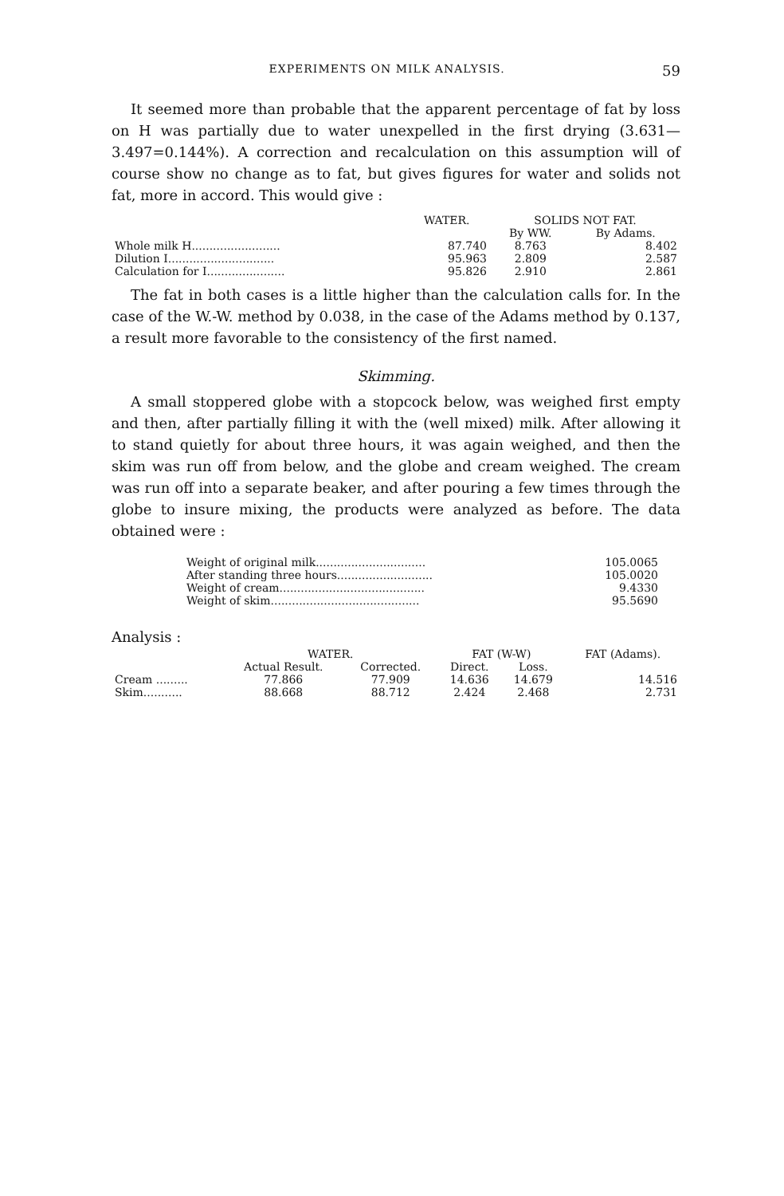EXPERIMENTS ON MILK ANALYSIS. 59
It seemed more than probable that the apparent percentage of fat by loss on H was partially due to water unexpelled in the first drying (3.631—3.497=0.144%). A correction and recalculation on this assumption will of course show no change as to fat, but gives figures for water and solids not fat, more in accord. This would give :
| | WATER. | SOLIDS NOT FAT. | |
| --- | --- | --- | --- |
| | | By WW. | By Adams. |
| Whole milk H......................... | 87.740 | 8.763 | 8.402 |
| Dilution I.............................. | 95.963 | 2.809 | 2.587 |
| Calculation for I...................... | 95.826 | 2.910 | 2.861 |
The fat in both cases is a little higher than the calculation calls for. In the case of the W.-W. method by 0.038, in the case of the Adams method by 0.137, a result more favorable to the consistency of the first named.
Skimming.
A small stoppered globe with a stopcock below, was weighed first empty and then, after partially filling it with the (well mixed) milk. After allowing it to stand quietly for about three hours, it was again weighed, and then the skim was run off from below, and the globe and cream weighed. The cream was run off into a separate beaker, and after pouring a few times through the globe to insure mixing, the products were analyzed as before. The data obtained were :
| Weight of original milk............................... | 105.0065 |
| After standing three hours........................... | 105.0020 |
| Weight of cream......................................... | 9.4330 |
| Weight of skim.......................................... | 95.5690 |
Analysis :
| | WATER. | | FAT (W-W) | | FAT (Adams). |
| --- | --- | --- | --- | --- | --- |
| | Actual Result. | Corrected. | Direct. | Loss. | |
| Cream ......... | 77.866 | 77.909 | 14.636 | 14.679 | 14.516 |
| Skim........... | 88.668 | 88.712 | 2.424 | 2.468 | 2.731 |